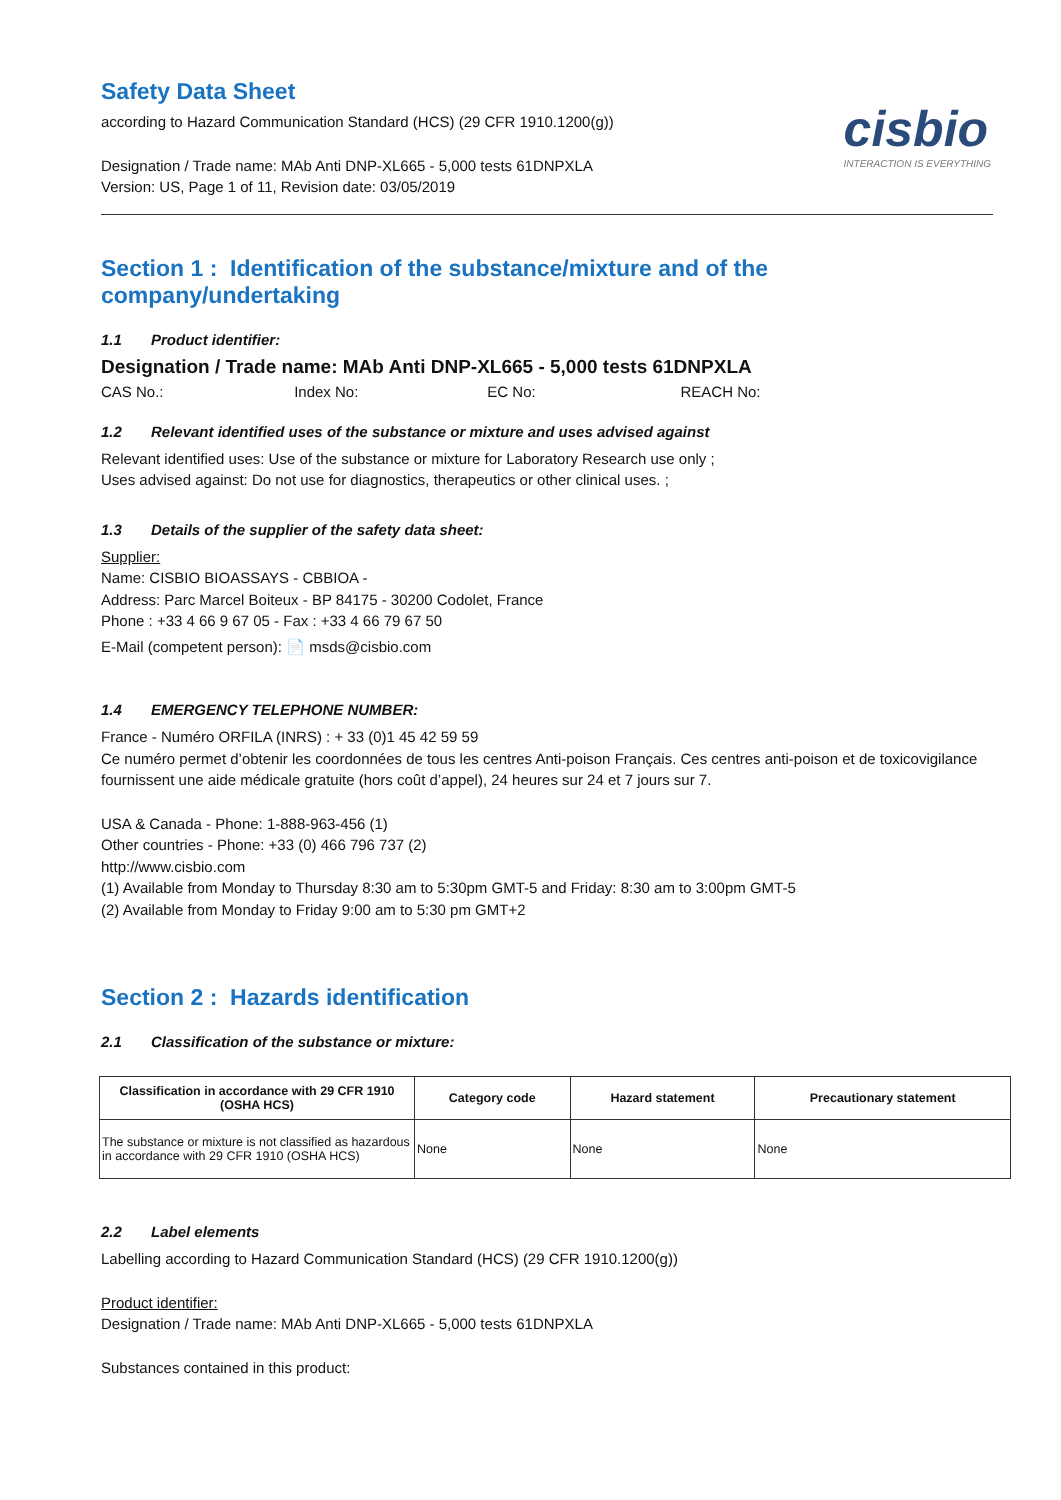Safety Data Sheet
according to Hazard Communication Standard (HCS) (29 CFR 1910.1200(g))
cisbio
INTERACTION IS EVERYTHING
Designation / Trade name: MAb Anti DNP-XL665 - 5,000 tests 61DNPXLA
Version: US, Page 1 of 11, Revision date: 03/05/2019
Section 1 : Identification of the substance/mixture and of the company/undertaking
1.1 Product identifier:
Designation / Trade name: MAb Anti DNP-XL665 - 5,000 tests 61DNPXLA
CAS No.: Index No: EC No: REACH No:
1.2 Relevant identified uses of the substance or mixture and uses advised against
Relevant identified uses: Use of the substance or mixture for Laboratory Research use only ;
Uses advised against: Do not use for diagnostics, therapeutics or other clinical uses. ;
1.3 Details of the supplier of the safety data sheet:
Supplier:
Name: CISBIO BIOASSAYS - CBBIOA -
Address: Parc Marcel Boiteux - BP 84175 - 30200 Codolet, France
Phone : +33 4 66 9 67 05 - Fax : +33 4 66 79 67 50
E-Mail (competent person): 📄 msds@cisbio.com
1.4 EMERGENCY TELEPHONE NUMBER:
France - Numéro ORFILA (INRS) : + 33 (0)1 45 42 59 59
Ce numéro permet d’obtenir les coordonnées de tous les centres Anti-poison Français. Ces centres anti-poison et de toxicovigilance fournissent une aide médicale gratuite (hors coût d’appel), 24 heures sur 24 et 7 jours sur 7.
USA & Canada - Phone: 1-888-963-456 (1)
Other countries - Phone: +33 (0) 466 796 737 (2)
http://www.cisbio.com
(1) Available from Monday to Thursday 8:30 am to 5:30pm GMT-5 and Friday: 8:30 am to 3:00pm GMT-5
(2) Available from Monday to Friday 9:00 am to 5:30 pm GMT+2
Section 2 : Hazards identification
2.1 Classification of the substance or mixture:
| Classification in accordance with 29 CFR 1910 (OSHA HCS) | Category code | Hazard statement | Precautionary statement |
| --- | --- | --- | --- |
| The substance or mixture is not classified as hazardous in accordance with 29 CFR 1910 (OSHA HCS) | None | None | None |
2.2 Label elements
Labelling according to Hazard Communication Standard (HCS) (29 CFR 1910.1200(g))
Product identifier:
Designation / Trade name: MAb Anti DNP-XL665 - 5,000 tests 61DNPXLA
Substances contained in this product: